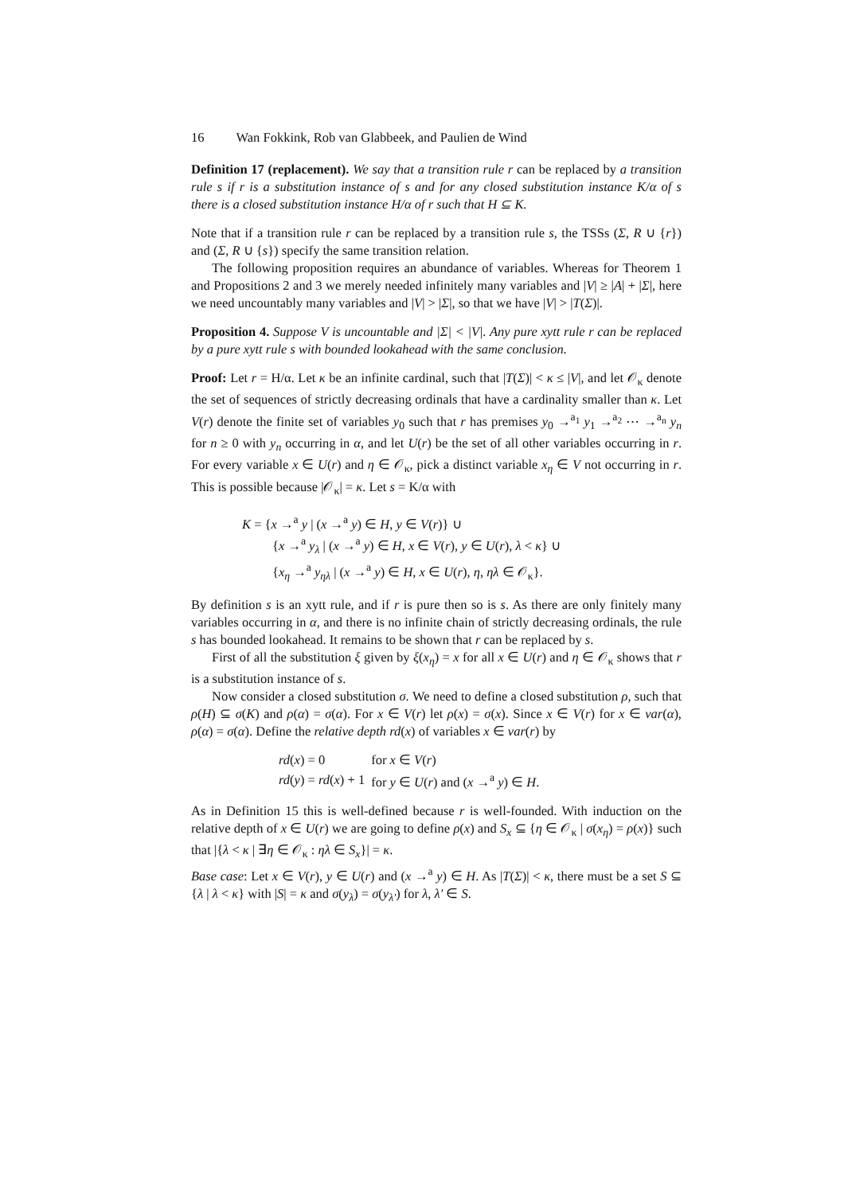16 Wan Fokkink, Rob van Glabbeek, and Paulien de Wind
Definition 17 (replacement). We say that a transition rule r can be replaced by a transition rule s if r is a substitution instance of s and for any closed substitution instance K/α of s there is a closed substitution instance H/α of r such that H ⊆ K.
Note that if a transition rule r can be replaced by a transition rule s, the TSSs (Σ, R ∪ {r}) and (Σ, R ∪ {s}) specify the same transition relation.
The following proposition requires an abundance of variables. Whereas for Theorem 1 and Propositions 2 and 3 we merely needed infinitely many variables and |V| ≥ |A| + |Σ|, here we need uncountably many variables and |V| > |Σ|, so that we have |V| > |T(Σ)|.
Proposition 4. Suppose V is uncountable and |Σ| < |V|. Any pure xytt rule r can be replaced by a pure xytt rule s with bounded lookahead with the same conclusion.
Proof: Let r = H/α. Let κ be an infinite cardinal, such that |T(Σ)| < κ ≤ |V|, and let 𝒪<sub>κ</sub> denote the set of sequences of strictly decreasing ordinals that have a cardinality smaller than κ. Let V(r) denote the finite set of variables y<sub>0</sub> such that r has premises y<sub>0</sub> →<sup>a<sub>1</sub></sup> y<sub>1</sub> →<sup>a<sub>2</sub></sup> ⋯ →<sup>a<sub>n</sub></sup> y<sub>n</sub> for n ≥ 0 with y<sub>n</sub> occurring in α, and let U(r) be the set of all other variables occurring in r. For every variable x ∈ U(r) and η ∈ 𝒪<sub>κ</sub>, pick a distinct variable x<sub>η</sub> ∈ V not occurring in r. This is possible because |𝒪<sub>κ</sub>| = κ. Let s = K/α with
K = {x →<sup>a</sup> y | (x →<sup>a</sup> y) ∈ H, y ∈ V(r)} ∪
{x →<sup>a</sup> y<sub>λ</sub> | (x →<sup>a</sup> y) ∈ H, x ∈ V(r), y ∈ U(r), λ < κ} ∪
{x<sub>η</sub> →<sup>a</sup> y<sub>ηλ</sub> | (x →<sup>a</sup> y) ∈ H, x ∈ U(r), η, ηλ ∈ 𝒪<sub>κ</sub>}.
By definition s is an xytt rule, and if r is pure then so is s. As there are only finitely many variables occurring in α, and there is no infinite chain of strictly decreasing ordinals, the rule s has bounded lookahead. It remains to be shown that r can be replaced by s.
First of all the substitution ξ given by ξ(x<sub>η</sub>) = x for all x ∈ U(r) and η ∈ 𝒪<sub>κ</sub> shows that r is a substitution instance of s.
Now consider a closed substitution σ. We need to define a closed substitution ρ, such that ρ(H) ⊆ σ(K) and ρ(α) = σ(α). For x ∈ V(r) let ρ(x) = σ(x). Since x ∈ V(r) for x ∈ var(α), ρ(α) = σ(α). Define the relative depth rd(x) of variables x ∈ var(r) by
| rd ( x ) = 0 | for x ∈ V ( r ) |
| rd ( y ) = rd ( x ) + 1 | for y ∈ U ( r ) and ( x →<sup>a</sup> y ) ∈ H . |
As in Definition 15 this is well-defined because r is well-founded. With induction on the relative depth of x ∈ U(r) we are going to define ρ(x) and S<sub>x</sub> ⊆ {η ∈ 𝒪<sub>κ</sub> | σ(x<sub>η</sub>) = ρ(x)} such that |{λ < κ | ∃η ∈ 𝒪<sub>κ</sub> : ηλ ∈ S<sub>x</sub>}| = κ.
Base case: Let x ∈ V(r), y ∈ U(r) and (x →<sup>a</sup> y) ∈ H. As |T(Σ)| < κ, there must be a set S ⊆ {λ | λ < κ} with |S| = κ and σ(y<sub>λ</sub>) = σ(y<sub>λ′</sub>) for λ, λ′ ∈ S.